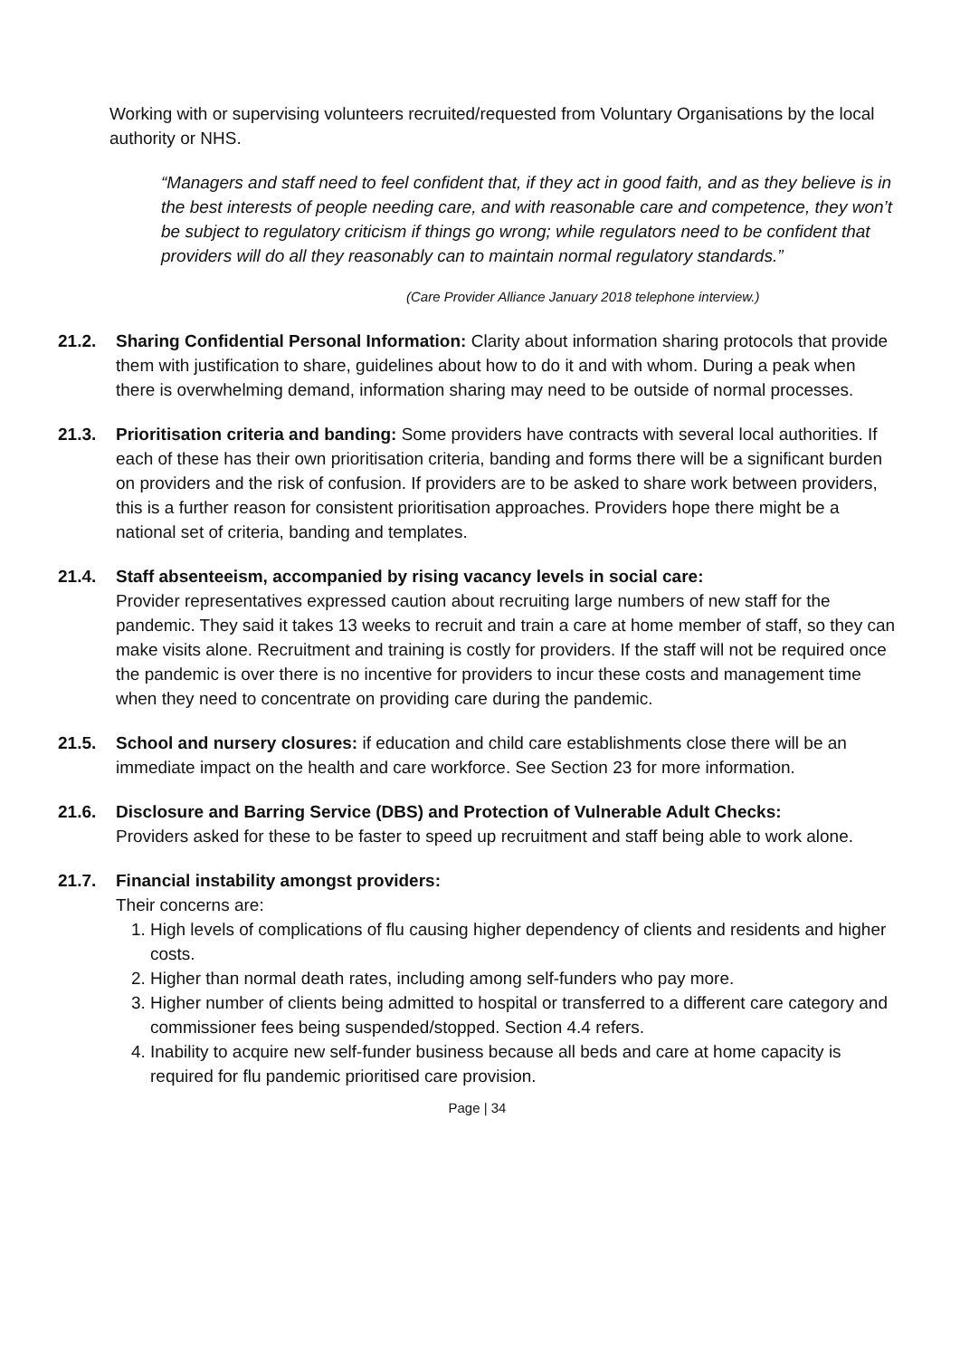Working with or supervising volunteers recruited/requested from Voluntary Organisations by the local authority or NHS.
“Managers and staff need to feel confident that, if they act in good faith, and as they believe is in the best interests of people needing care, and with reasonable care and competence, they won’t be subject to regulatory criticism if things go wrong; while regulators need to be confident that providers will do all they reasonably can to maintain normal regulatory standards.”
(Care Provider Alliance January 2018 telephone interview.)
21.2. Sharing Confidential Personal Information: Clarity about information sharing protocols that provide them with justification to share, guidelines about how to do it and with whom. During a peak when there is overwhelming demand, information sharing may need to be outside of normal processes.
21.3. Prioritisation criteria and banding: Some providers have contracts with several local authorities. If each of these has their own prioritisation criteria, banding and forms there will be a significant burden on providers and the risk of confusion. If providers are to be asked to share work between providers, this is a further reason for consistent prioritisation approaches. Providers hope there might be a national set of criteria, banding and templates.
21.4. Staff absenteeism, accompanied by rising vacancy levels in social care:
Provider representatives expressed caution about recruiting large numbers of new staff for the pandemic. They said it takes 13 weeks to recruit and train a care at home member of staff, so they can make visits alone. Recruitment and training is costly for providers. If the staff will not be required once the pandemic is over there is no incentive for providers to incur these costs and management time when they need to concentrate on providing care during the pandemic.
21.5. School and nursery closures: if education and child care establishments close there will be an immediate impact on the health and care workforce. See Section 23 for more information.
21.6. Disclosure and Barring Service (DBS) and Protection of Vulnerable Adult Checks:
Providers asked for these to be faster to speed up recruitment and staff being able to work alone.
21.7. Financial instability amongst providers:
Their concerns are:
1. High levels of complications of flu causing higher dependency of clients and residents and higher costs.
2. Higher than normal death rates, including among self-funders who pay more.
3. Higher number of clients being admitted to hospital or transferred to a different care category and commissioner fees being suspended/stopped. Section 4.4 refers.
4. Inability to acquire new self-funder business because all beds and care at home capacity is required for flu pandemic prioritised care provision.
Page | 34